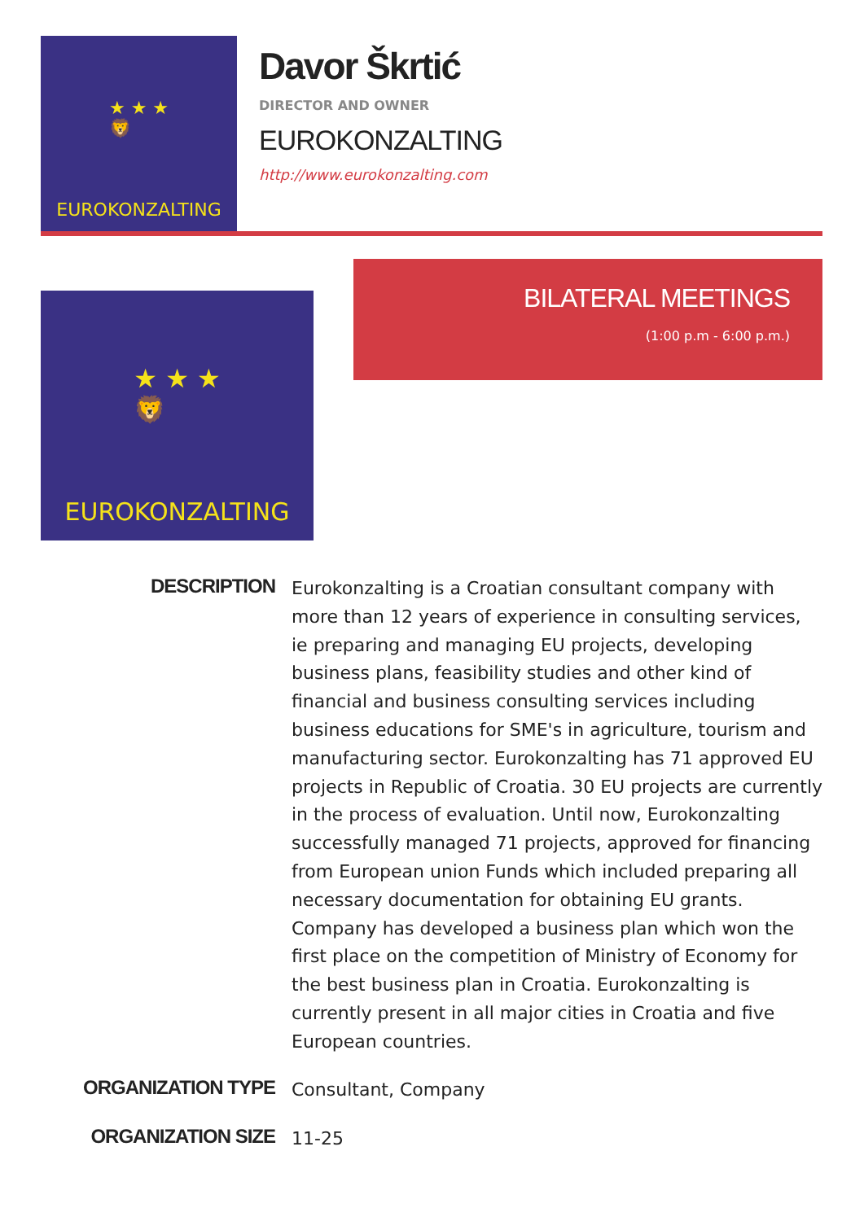★ ★ ★
🦁
EUROKONZALTING
Davor Škrtić
DIRECTOR AND OWNER
EUROKONZALTING
http://www.eurokonzalting.com
★ ★ ★
🦁
EUROKONZALTING
BILATERAL MEETINGS
(1:00 p.m - 6:00 p.m.)
DESCRIPTION
Eurokonzalting is a Croatian consultant company with more than 12 years of experience in consulting services, ie preparing and managing EU projects, developing business plans, feasibility studies and other kind of financial and business consulting services including business educations for SME's in agriculture, tourism and manufacturing sector. Eurokonzalting has 71 approved EU projects in Republic of Croatia. 30 EU projects are currently in the process of evaluation. Until now, Eurokonzalting successfully managed 71 projects, approved for financing from European union Funds which included preparing all necessary documentation for obtaining EU grants. Company has developed a business plan which won the first place on the competition of Ministry of Economy for the best business plan in Croatia. Eurokonzalting is currently present in all major cities in Croatia and five European countries.
ORGANIZATION TYPE
Consultant, Company
ORGANIZATION SIZE
11-25